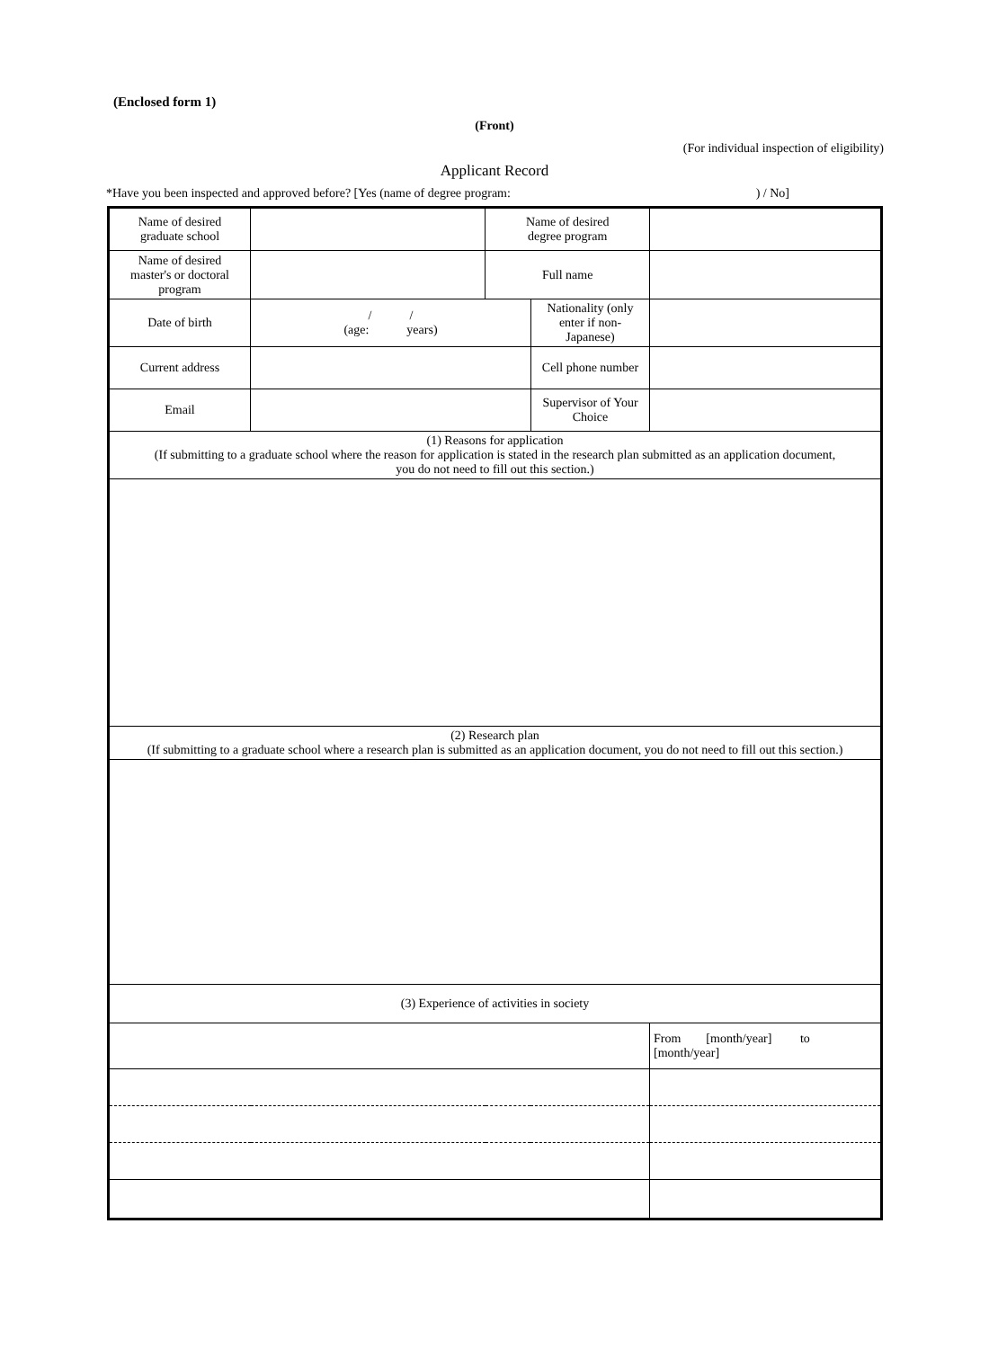(Enclosed form 1)
(Front)
(For individual inspection of eligibility)
Applicant Record
*Have you been inspected and approved before? [Yes (name of degree program: ) / No]
| Name of desired graduate school | | Name of desired degree program | | | |
| Name of desired master's or doctoral program | | Full name | | | |
| Date of birth | / / (age: years) | | Nationality (only enter if non-Japanese) | | |
| Current address | | | Cell phone number | | |
| Email | | | Supervisor of Your Choice | | |
| (1) Reasons for application (If submitting to a graduate school where the reason for application is stated in the research plan submitted as an application document, you do not need to fill out this section.) | | | | | |
| (2) Research plan (If submitting to a graduate school where a research plan is submitted as an application document, you do not need to fill out this section.) | | | | | |
| (3) Experience of activities in society | | | | | |
| | | | | | From [month/year] to [month/year] |